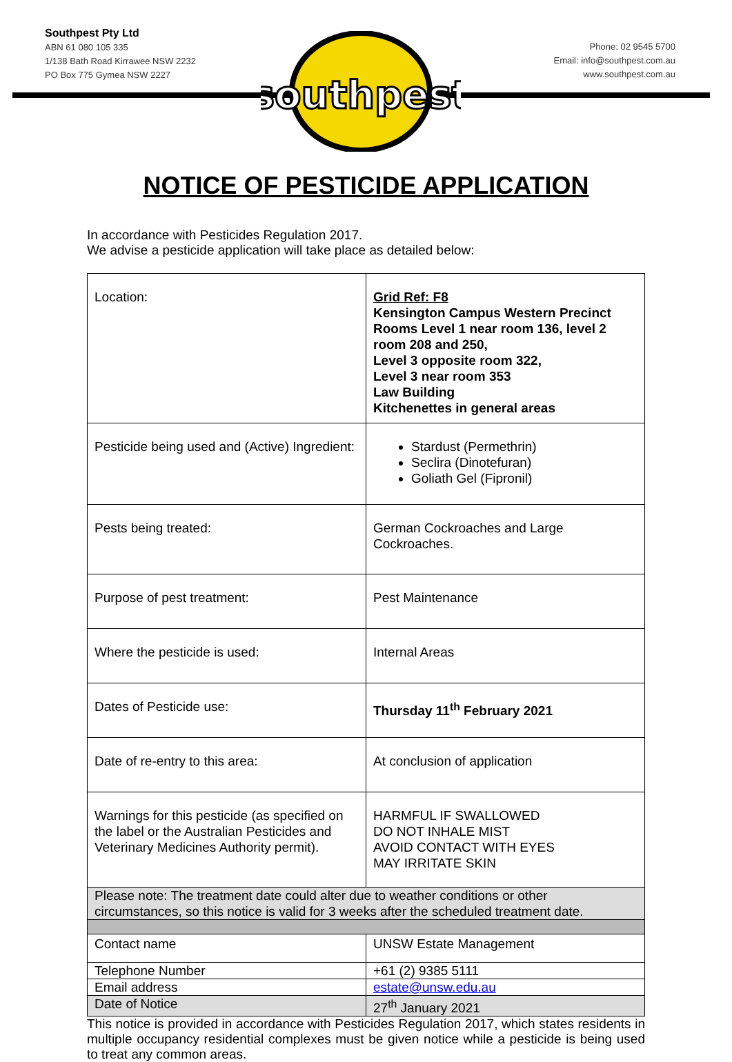southpest
Southpest Pty Ltd
ABN 61 080 105 335
1/138 Bath Road Kirrawee NSW 2232
PO Box 775 Gymea NSW 2227
Phone: 02 9545 5700
Email: info@southpest.com.au
www.southpest.com.au
NOTICE OF PESTICIDE APPLICATION
In accordance with Pesticides Regulation 2017.
We advise a pesticide application will take place as detailed below:
| Location: | Grid Ref: F8 Kensington Campus Western Precinct Rooms Level 1 near room 136, level 2 room 208 and 250, Level 3 opposite room 322, Level 3 near room 353 Law Building Kitchenettes in general areas |
| Pesticide being used and (Active) Ingredient: | Stardust (Permethrin) Seclira (Dinotefuran) Goliath Gel (Fipronil) |
| Pests being treated: | German Cockroaches and Large Cockroaches. |
| Purpose of pest treatment: | Pest Maintenance |
| Where the pesticide is used: | Internal Areas |
| Dates of Pesticide use: | Thursday 11<sup>th</sup> February 2021 |
| Date of re-entry to this area: | At conclusion of application |
| Warnings for this pesticide (as specified on the label or the Australian Pesticides and Veterinary Medicines Authority permit). | HARMFUL IF SWALLOWED DO NOT INHALE MIST AVOID CONTACT WITH EYES MAY IRRITATE SKIN |
| Please note: The treatment date could alter due to weather conditions or other circumstances, so this notice is valid for 3 weeks after the scheduled treatment date. | |
| Contact name | UNSW Estate Management |
| Telephone Number | +61 (2) 9385 5111 |
| Email address | estate@unsw.edu.au |
| Date of Notice | 27<sup>th</sup> January 2021 |
This notice is provided in accordance with Pesticides Regulation 2017, which states residents in multiple occupancy residential complexes must be given notice while a pesticide is being used to treat any common areas.